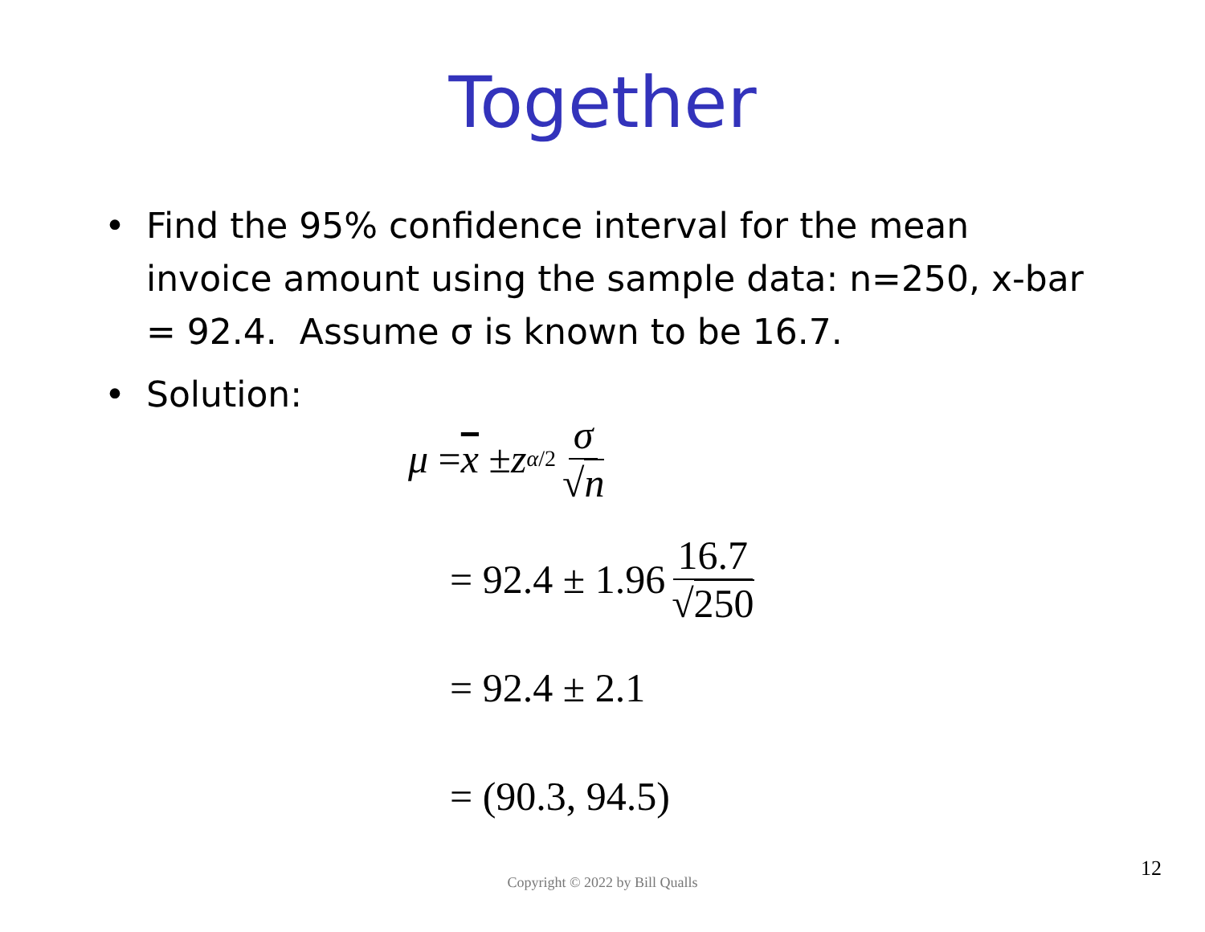Together
• Find the 95% confidence interval for the mean invoice amount using the sample data: n=250, x-bar = 92.4. Assume σ is known to be 16.7.
• Solution:
μ = x ± z<sub>α/2</sub> σ √n
= 92.4 ± 1.96 16.7 √250
= 92.4 ± 2.1
= (90.3, 94.5)
12
Copyright © 2022 by Bill Qualls